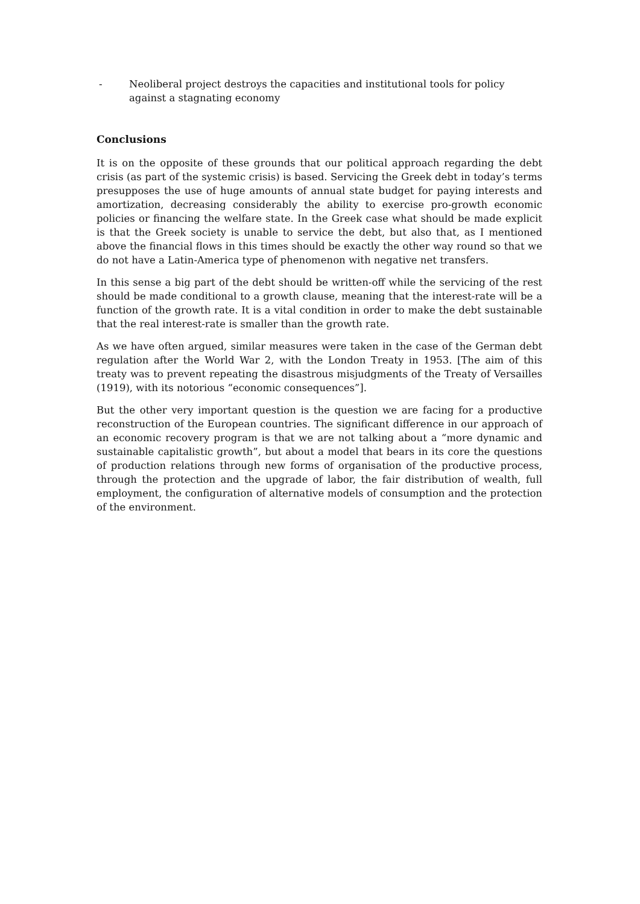- Neoliberal project destroys the capacities and institutional tools for policy against a stagnating economy
Conclusions
It is on the opposite of these grounds that our political approach regarding the debt crisis (as part of the systemic crisis) is based. Servicing the Greek debt in today’s terms presupposes the use of huge amounts of annual state budget for paying interests and amortization, decreasing considerably the ability to exercise pro-growth economic policies or financing the welfare state. In the Greek case what should be made explicit is that the Greek society is unable to service the debt, but also that, as I mentioned above the financial flows in this times should be exactly the other way round so that we do not have a Latin-America type of phenomenon with negative net transfers.
In this sense a big part of the debt should be written-off while the servicing of the rest should be made conditional to a growth clause, meaning that the interest-rate will be a function of the growth rate. It is a vital condition in order to make the debt sustainable that the real interest-rate is smaller than the growth rate.
As we have often argued, similar measures were taken in the case of the German debt regulation after the World War 2, with the London Treaty in 1953. [The aim of this treaty was to prevent repeating the disastrous misjudgments of the Treaty of Versailles (1919), with its notorious “economic consequences”].
But the other very important question is the question we are facing for a productive reconstruction of the European countries. The significant difference in our approach of an economic recovery program is that we are not talking about a “more dynamic and sustainable capitalistic growth”, but about a model that bears in its core the questions of production relations through new forms of organisation of the productive process, through the protection and the upgrade of labor, the fair distribution of wealth, full employment, the configuration of alternative models of consumption and the protection of the environment.